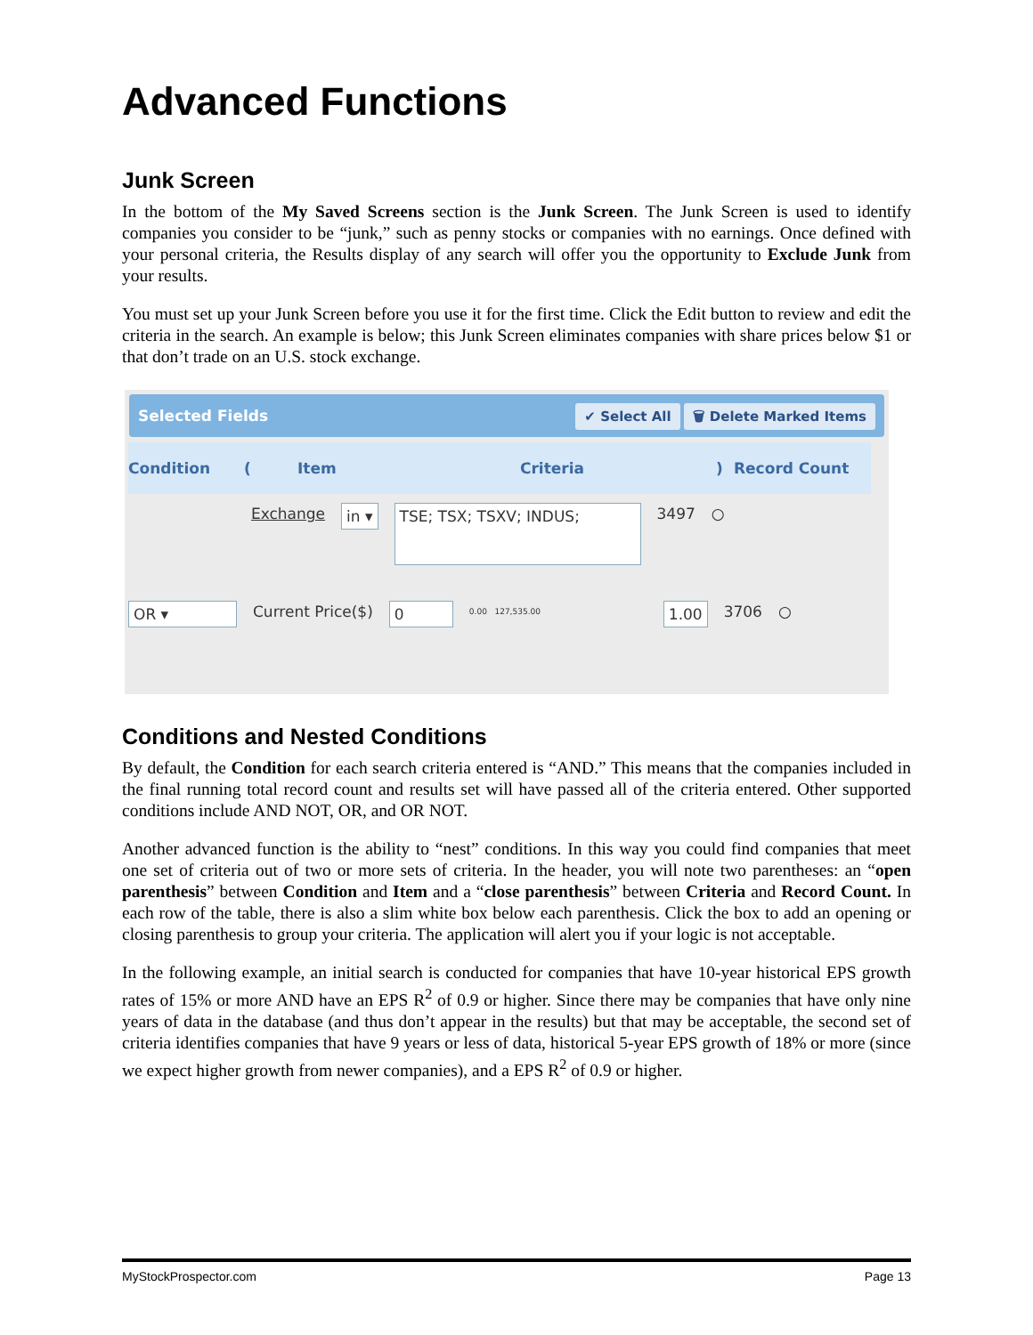Advanced Functions
Junk Screen
In the bottom of the My Saved Screens section is the Junk Screen. The Junk Screen is used to identify companies you consider to be “junk,” such as penny stocks or companies with no earnings. Once defined with your personal criteria, the Results display of any search will offer you the opportunity to Exclude Junk from your results.
You must set up your Junk Screen before you use it for the first time. Click the Edit button to review and edit the criteria in the search. An example is below; this Junk Screen eliminates companies with share prices below $1 or that don’t trade on an U.S. stock exchange.
Selected Fields ✔ Select All 🗑 Delete Marked Items
Condition (Item Criteria) Record Count
Exchange in ▾ TSE; TSX; TSXV; INDUS; 3497 ○
OR ▾ Current Price($) 0 0.00 127,535.00 1.00 3706 ○
Conditions and Nested Conditions
By default, the Condition for each search criteria entered is “AND.” This means that the companies included in the final running total record count and results set will have passed all of the criteria entered. Other supported conditions include AND NOT, OR, and OR NOT.
Another advanced function is the ability to “nest” conditions. In this way you could find companies that meet one set of criteria out of two or more sets of criteria. In the header, you will note two parentheses: an “open parenthesis” between Condition and Item and a “close parenthesis” between Criteria and Record Count. In each row of the table, there is also a slim white box below each parenthesis. Click the box to add an opening or closing parenthesis to group your criteria. The application will alert you if your logic is not acceptable.
In the following example, an initial search is conducted for companies that have 10-year historical EPS growth rates of 15% or more AND have an EPS R<sup>2</sup> of 0.9 or higher. Since there may be companies that have only nine years of data in the database (and thus don’t appear in the results) but that may be acceptable, the second set of criteria identifies companies that have 9 years or less of data, historical 5-year EPS growth of 18% or more (since we expect higher growth from newer companies), and a EPS R<sup>2</sup> of 0.9 or higher.
MyStockProspector.com Page 13